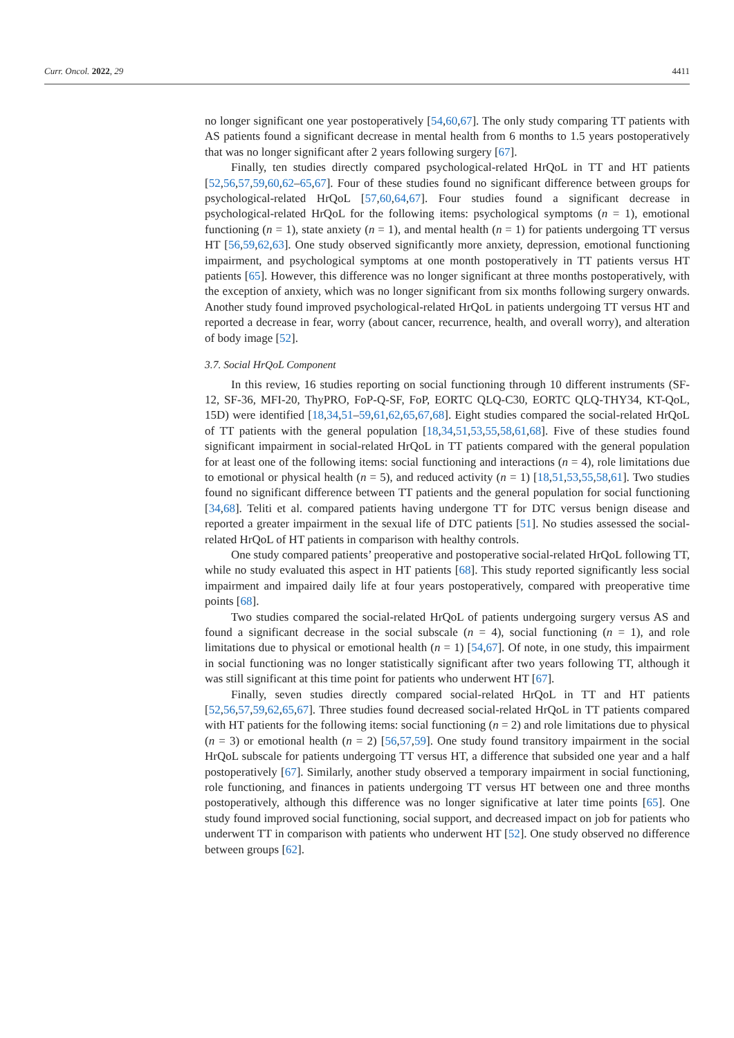Curr. Oncol. 2022, 29 4411
no longer significant one year postoperatively [54,60,67]. The only study comparing TT patients with AS patients found a significant decrease in mental health from 6 months to 1.5 years postoperatively that was no longer significant after 2 years following surgery [67].
Finally, ten studies directly compared psychological-related HrQoL in TT and HT patients [52,56,57,59,60,62–65,67]. Four of these studies found no significant difference between groups for psychological-related HrQoL [57,60,64,67]. Four studies found a significant decrease in psychological-related HrQoL for the following items: psychological symptoms (n = 1), emotional functioning (n = 1), state anxiety (n = 1), and mental health (n = 1) for patients undergoing TT versus HT [56,59,62,63]. One study observed significantly more anxiety, depression, emotional functioning impairment, and psychological symptoms at one month postoperatively in TT patients versus HT patients [65]. However, this difference was no longer significant at three months postoperatively, with the exception of anxiety, which was no longer significant from six months following surgery onwards. Another study found improved psychological-related HrQoL in patients undergoing TT versus HT and reported a decrease in fear, worry (about cancer, recurrence, health, and overall worry), and alteration of body image [52].
3.7. Social HrQoL Component
In this review, 16 studies reporting on social functioning through 10 different instruments (SF-12, SF-36, MFI-20, ThyPRO, FoP-Q-SF, FoP, EORTC QLQ-C30, EORTC QLQ-THY34, KT-QoL, 15D) were identified [18,34,51–59,61,62,65,67,68]. Eight studies compared the social-related HrQoL of TT patients with the general population [18,34,51,53,55,58,61,68]. Five of these studies found significant impairment in social-related HrQoL in TT patients compared with the general population for at least one of the following items: social functioning and interactions (n = 4), role limitations due to emotional or physical health (n = 5), and reduced activity (n = 1) [18,51,53,55,58,61]. Two studies found no significant difference between TT patients and the general population for social functioning [34,68]. Teliti et al. compared patients having undergone TT for DTC versus benign disease and reported a greater impairment in the sexual life of DTC patients [51]. No studies assessed the social-related HrQoL of HT patients in comparison with healthy controls.
One study compared patients’ preoperative and postoperative social-related HrQoL following TT, while no study evaluated this aspect in HT patients [68]. This study reported significantly less social impairment and impaired daily life at four years postoperatively, compared with preoperative time points [68].
Two studies compared the social-related HrQoL of patients undergoing surgery versus AS and found a significant decrease in the social subscale (n = 4), social functioning (n = 1), and role limitations due to physical or emotional health (n = 1) [54,67]. Of note, in one study, this impairment in social functioning was no longer statistically significant after two years following TT, although it was still significant at this time point for patients who underwent HT [67].
Finally, seven studies directly compared social-related HrQoL in TT and HT patients [52,56,57,59,62,65,67]. Three studies found decreased social-related HrQoL in TT patients compared with HT patients for the following items: social functioning (n = 2) and role limitations due to physical (n = 3) or emotional health (n = 2) [56,57,59]. One study found transitory impairment in the social HrQoL subscale for patients undergoing TT versus HT, a difference that subsided one year and a half postoperatively [67]. Similarly, another study observed a temporary impairment in social functioning, role functioning, and finances in patients undergoing TT versus HT between one and three months postoperatively, although this difference was no longer significative at later time points [65]. One study found improved social functioning, social support, and decreased impact on job for patients who underwent TT in comparison with patients who underwent HT [52]. One study observed no difference between groups [62].